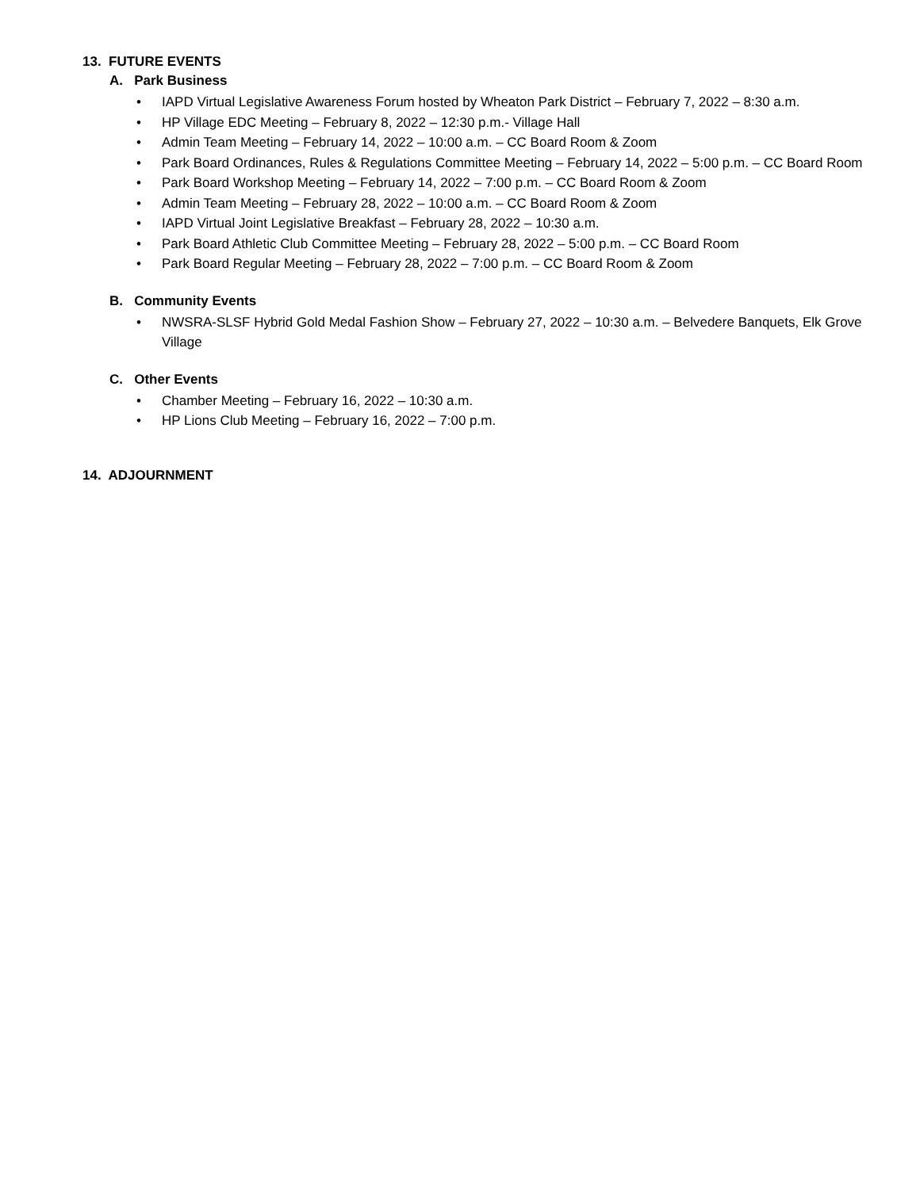13. FUTURE EVENTS
A. Park Business
• IAPD Virtual Legislative Awareness Forum hosted by Wheaton Park District – February 7, 2022 – 8:30 a.m.
• HP Village EDC Meeting – February 8, 2022 – 12:30 p.m.- Village Hall
• Admin Team Meeting – February 14, 2022 – 10:00 a.m. – CC Board Room & Zoom
• Park Board Ordinances, Rules & Regulations Committee Meeting – February 14, 2022 – 5:00 p.m. – CC Board Room
• Park Board Workshop Meeting – February 14, 2022 – 7:00 p.m. – CC Board Room & Zoom
• Admin Team Meeting – February 28, 2022 – 10:00 a.m. – CC Board Room & Zoom
• IAPD Virtual Joint Legislative Breakfast – February 28, 2022 – 10:30 a.m.
• Park Board Athletic Club Committee Meeting – February 28, 2022 – 5:00 p.m. – CC Board Room
• Park Board Regular Meeting – February 28, 2022 – 7:00 p.m. – CC Board Room & Zoom
B. Community Events
• NWSRA-SLSF Hybrid Gold Medal Fashion Show – February 27, 2022 – 10:30 a.m. – Belvedere Banquets, Elk Grove Village
C. Other Events
• Chamber Meeting – February 16, 2022 – 10:30 a.m.
• HP Lions Club Meeting – February 16, 2022 – 7:00 p.m.
14. ADJOURNMENT